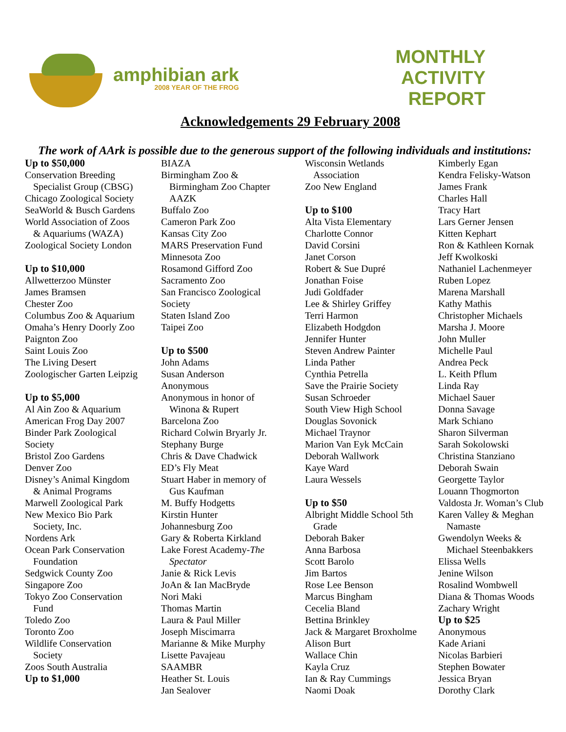amphibian ark
2008 YEAR OF THE FROG
MONTHLY
ACTIVITY
REPORT
Acknowledgements 29 February 2008
The work of AArk is possible due to the generous support of the following individuals and institutions:
Up to $50,000
Conservation Breeding
Specialist Group (CBSG)
Chicago Zoological Society
SeaWorld & Busch Gardens
World Association of Zoos
& Aquariums (WAZA)
Zoological Society London
Up to $10,000
Allwetterzoo Münster
James Bramsen
Chester Zoo
Columbus Zoo & Aquarium
Omaha’s Henry Doorly Zoo
Paignton Zoo
Saint Louis Zoo
The Living Desert
Zoologischer Garten Leipzig
Up to $5,000
Al Ain Zoo & Aquarium
American Frog Day 2007
Binder Park Zoological
Society
Bristol Zoo Gardens
Denver Zoo
Disney’s Animal Kingdom
& Animal Programs
Marwell Zoological Park
New Mexico Bio Park
Society, Inc.
Nordens Ark
Ocean Park Conservation
Foundation
Sedgwick County Zoo
Singapore Zoo
Tokyo Zoo Conservation
Fund
Toledo Zoo
Toronto Zoo
Wildlife Conservation
Society
Zoos South Australia
Up to $1,000
BIAZA
Birmingham Zoo &
Birmingham Zoo Chapter
AAZK
Buffalo Zoo
Cameron Park Zoo
Kansas City Zoo
MARS Preservation Fund
Minnesota Zoo
Rosamond Gifford Zoo
Sacramento Zoo
San Francisco Zoological
Society
Staten Island Zoo
Taipei Zoo
Up to $500
John Adams
Susan Anderson
Anonymous
Anonymous in honor of
Winona & Rupert
Barcelona Zoo
Richard Colwin Bryarly Jr.
Stephany Burge
Chris & Dave Chadwick
ED’s Fly Meat
Stuart Haber in memory of
Gus Kaufman
M. Buffy Hodgetts
Kirstin Hunter
Johannesburg Zoo
Gary & Roberta Kirkland
Lake Forest Academy-The
Spectator
Janie & Rick Levis
JoAn & Ian MacBryde
Nori Maki
Thomas Martin
Laura & Paul Miller
Joseph Miscimarra
Marianne & Mike Murphy
Lisette Pavajeau
SAAMBR
Heather St. Louis
Jan Sealover
Wisconsin Wetlands
Association
Zoo New England
Up to $100
Alta Vista Elementary
Charlotte Connor
David Corsini
Janet Corson
Robert & Sue Dupré
Jonathan Foise
Judi Goldfader
Lee & Shirley Griffey
Terri Harmon
Elizabeth Hodgdon
Jennifer Hunter
Steven Andrew Painter
Linda Pather
Cynthia Petrella
Save the Prairie Society
Susan Schroeder
South View High School
Douglas Sovonick
Michael Traynor
Marion Van Eyk McCain
Deborah Wallwork
Kaye Ward
Laura Wessels
Up to $50
Albright Middle School 5th
Grade
Deborah Baker
Anna Barbosa
Scott Barolo
Jim Bartos
Rose Lee Benson
Marcus Bingham
Cecelia Bland
Bettina Brinkley
Jack & Margaret Broxholme
Alison Burt
Wallace Chin
Kayla Cruz
Ian & Ray Cummings
Naomi Doak
Kimberly Egan
Kendra Felisky-Watson
James Frank
Charles Hall
Tracy Hart
Lars Gerner Jensen
Kitten Kephart
Ron & Kathleen Kornak
Jeff Kwolkoski
Nathaniel Lachenmeyer
Ruben Lopez
Marena Marshall
Kathy Mathis
Christopher Michaels
Marsha J. Moore
John Muller
Michelle Paul
Andrea Peck
L. Keith Pflum
Linda Ray
Michael Sauer
Donna Savage
Mark Schiano
Sharon Silverman
Sarah Sokolowski
Christina Stanziano
Deborah Swain
Georgette Taylor
Louann Thogmorton
Valdosta Jr. Woman’s Club
Karen Valley & Meghan
Namaste
Gwendolyn Weeks &
Michael Steenbakkers
Elissa Wells
Jenine Wilson
Rosalind Wombwell
Diana & Thomas Woods
Zachary Wright
Up to $25
Anonymous
Kade Ariani
Nicolas Barbieri
Stephen Bowater
Jessica Bryan
Dorothy Clark